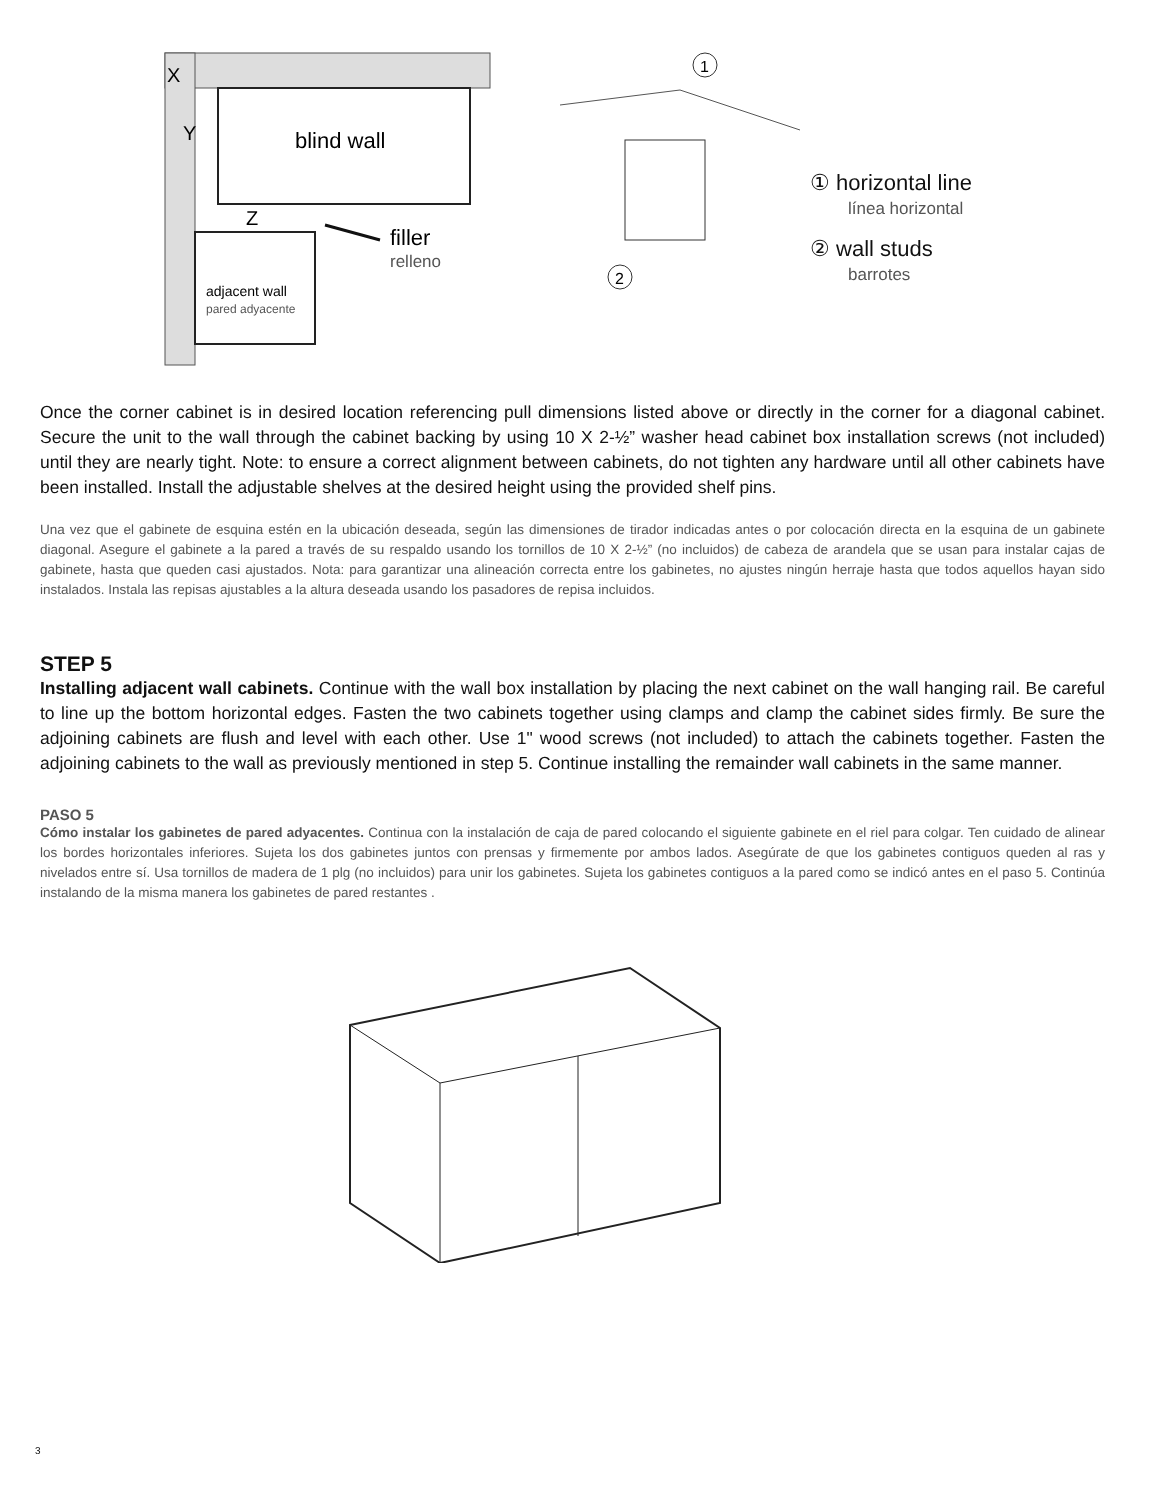blind wall
X
Y
Z
adjacent wall
pared adyacente
filler
relleno
1
2
① horizontal line
línea horizontal
② wall studs
barrotes
Once the corner cabinet is in desired location referencing pull dimensions listed above or directly in the corner for a diagonal cabinet. Secure the unit to the wall through the cabinet backing by using 10 X 2-½” washer head cabinet box installation screws (not included) until they are nearly tight. Note: to ensure a correct alignment between cabinets, do not tighten any hardware until all other cabinets have been installed. Install the adjustable shelves at the desired height using the provided shelf pins.
Una vez que el gabinete de esquina estén en la ubicación deseada, según las dimensiones de tirador indicadas antes o por colocación directa en la esquina de un gabinete diagonal. Asegure el gabinete a la pared a través de su respaldo usando los tornillos de 10 X 2-½” (no incluidos) de cabeza de arandela que se usan para instalar cajas de gabinete, hasta que queden casi ajustados. Nota: para garantizar una alineación correcta entre los gabinetes, no ajustes ningún herraje hasta que todos aquellos hayan sido instalados. Instala las repisas ajustables a la altura deseada usando los pasadores de repisa incluidos.
STEP 5
Installing adjacent wall cabinets. Continue with the wall box installation by placing the next cabinet on the wall hanging rail. Be careful to line up the bottom horizontal edges. Fasten the two cabinets together using clamps and clamp the cabinet sides firmly. Be sure the adjoining cabinets are flush and level with each other. Use 1" wood screws (not included) to attach the cabinets together. Fasten the adjoining cabinets to the wall as previously mentioned in step 5. Continue installing the remainder wall cabinets in the same manner.
PASO 5
Cómo instalar los gabinetes de pared adyacentes. Continua con la instalación de caja de pared colocando el siguiente gabinete en el riel para colgar. Ten cuidado de alinear los bordes horizontales inferiores. Sujeta los dos gabinetes juntos con prensas y firmemente por ambos lados. Asegúrate de que los gabinetes contiguos queden al ras y nivelados entre sí. Usa tornillos de madera de 1 plg (no incluidos) para unir los gabinetes. Sujeta los gabinetes contiguos a la pared como se indicó antes en el paso 5. Continúa instalando de la misma manera los gabinetes de pared restantes .
3